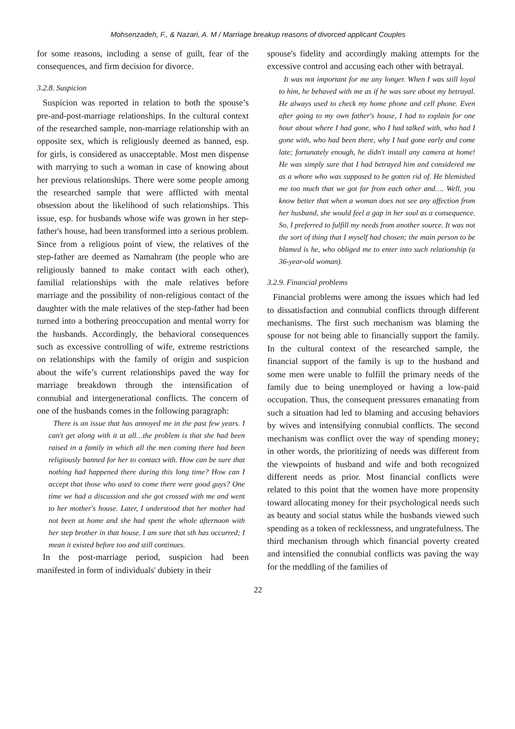Mohsenzadeh, F., & Nazari, A. M / Marriage breakup reasons of divorced applicant Couples
for some reasons, including a sense of guilt, fear of the consequences, and firm decision for divorce.
3.2.8. Suspicion
Suspicion was reported in relation to both the spouse’s pre-and-post-marriage relationships. In the cultural context of the researched sample, non-marriage relationship with an opposite sex, which is religiously deemed as banned, esp. for girls, is considered as unacceptable. Most men dispense with marrying to such a woman in case of knowing about her previous relationships. There were some people among the researched sample that were afflicted with mental obsession about the likelihood of such relationships. This issue, esp. for husbands whose wife was grown in her step-father's house, had been transformed into a serious problem. Since from a religious point of view, the relatives of the step-father are deemed as Namahram (the people who are religiously banned to make contact with each other), familial relationships with the male relatives before marriage and the possibility of non-religious contact of the daughter with the male relatives of the step-father had been turned into a bothering preoccupation and mental worry for the husbands. Accordingly, the behavioral consequences such as excessive controlling of wife, extreme restrictions on relationships with the family of origin and suspicion about the wife’s current relationships paved the way for marriage breakdown through the intensification of connubial and intergenerational conflicts. The concern of one of the husbands comes in the following paragraph:
There is an issue that has annoyed me in the past few years. I can't get along with it at all…the problem is that she had been raised in a family in which all the men coming there had been religiously banned for her to contact with. How can be sure that nothing had happened there during this long time? How can I accept that those who used to come there were good guys? One time we had a discussion and she got crossed with me and went to her mother's house. Later, I understood that her mother had not been at home and she had spent the whole afternoon with her step brother in that house. I am sure that sth has occurred; I mean it existed before too and still continues.
In the post-marriage period, suspicion had been manifested in form of individuals' dubiety in their
spouse's fidelity and accordingly making attempts for the excessive control and accusing each other with betrayal.
It was not important for me any longer. When I was still loyal to him, he behaved with me as if he was sure about my betrayal. He always used to check my home phone and cell phone. Even after going to my own father's house, I had to explain for one hour about where I had gone, who I had talked with, who had I gone with, who had been there, why I had gone early and come late; fortunately enough, he didn't install any camera at home! He was simply sure that I had betrayed him and considered me as a whore who was supposed to be gotten rid of. He blemished me too much that we got far from each other and…. Well, you know better that when a woman does not see any affection from her husband, she would feel a gap in her soul as a consequence. So, I preferred to fulfill my needs from another source. It was not the sort of thing that I myself had chosen; the main person to be blamed is he, who obliged me to enter into such relationship (a 36-year-old woman).
3.2.9. Financial problems
Financial problems were among the issues which had led to dissatisfaction and connubial conflicts through different mechanisms. The first such mechanism was blaming the spouse for not being able to financially support the family. In the cultural context of the researched sample, the financial support of the family is up to the husband and some men were unable to fulfill the primary needs of the family due to being unemployed or having a low-paid occupation. Thus, the consequent pressures emanating from such a situation had led to blaming and accusing behaviors by wives and intensifying connubial conflicts. The second mechanism was conflict over the way of spending money; in other words, the prioritizing of needs was different from the viewpoints of husband and wife and both recognized different needs as prior. Most financial conflicts were related to this point that the women have more propensity toward allocating money for their psychological needs such as beauty and social status while the husbands viewed such spending as a token of recklessness, and ungratefulness. The third mechanism through which financial poverty created and intensified the connubial conflicts was paving the way for the meddling of the families of
22